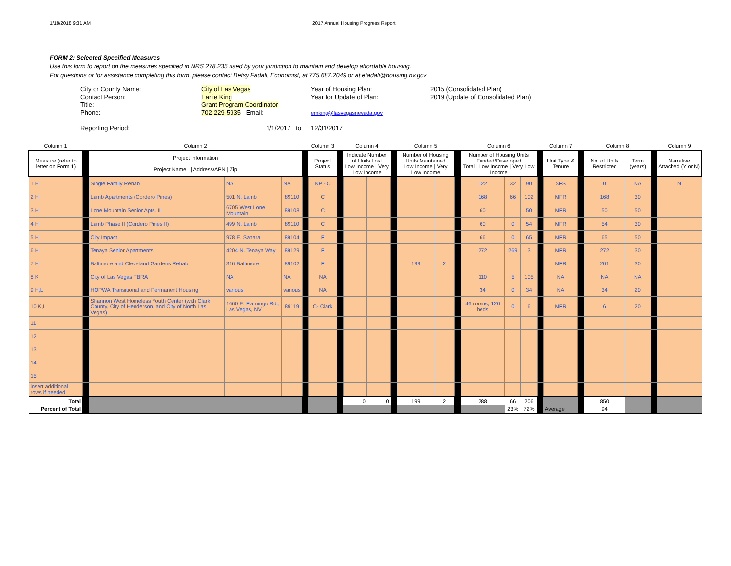1/18/2018 9:31 AM 2017 Annual Housing Progress Report
FORM 2: Selected Specified Measures
Use this form to report on the measures specified in NRS 278.235 used by your juridiction to maintain and develop affordable housing.
For questions or for assistance completing this form, please contact Betsy Fadali, Economist, at 775.687.2049 or at efadali@housing.nv.gov
City or County Name:
City of Las Vegas
Year of Housing Plan:
2015 (Consolidated Plan)
Contact Person:
Earlie King
Year for Update of Plan:
2019 (Update of Consolidated Plan)
Title:
Grant Program Coordinator
Phone:
702-229-5935 Email:
emking@lasvegasnevada.gov
Reporting Period:
1/1/2017 to
12/31/2017
| Column 1 | | Column 2 | | | | Column 3 | | Column 4 | | | Column 5 | | | Column 6 | | | | Column 7 | | Column 8 | | | Column 9 |
| Measure (refer to letter on Form 1) | | Project Information Project Name / Address/APN / Zip | | | | Project Status | | Indicate Number of Units Lost Low Income / Very Low Income | | | Number of Housing Units Maintained Low Income / Very Low Income | | | Number of Housing Units Funded/Developed Total / Low Income / Very Low Income | | | | Unit Type & Tenure | | No. of Units Restricted | Term (years) | | Narrative Attached (Y or N) |
| 1 H | | Single Family Rehab | NA | NA | | NP - C | | | | | | | | 122 | 32 | 90 | | SFS | | 0 | NA | | N |
| 2 H | | Lamb Apartments (Cordero Pines) | 501 N. Lamb | 89110 | | C | | | | | | | | 168 | 66 | 102 | | MFR | | 168 | 30 | | |
| 3 H | | Lone Mountain Senior Apts. II | 6705 West Lone Mountain | 89108 | | C | | | | | | | | 60 | | 50 | | MFR | | 50 | 50 | | |
| 4 H | | Lamb Phase II (Cordero Pines II) | 499 N. Lamb | 89110 | | C | | | | | | | | 60 | 0 | 54 | | MFR | | 54 | 30 | | |
| 5 H | | City Impact | 978 E. Sahara | 89104 | | F | | | | | | | | 66 | 0 | 65 | | MFR | | 65 | 50 | | |
| 6 H | | Tenaya Senior Apartments | 4204 N. Tenaya Way | 89129 | | F | | | | | | | | 272 | 269 | 3 | | MFR | | 272 | 30 | | |
| 7 H | | Baltimore and Cleveland Gardens Rehab | 316 Baltimore | 89102 | | F | | | | | 199 | 2 | | | | | | MFR | | 201 | 30 | | |
| 8 K | | City of Las Vegas TBRA | NA | NA | | NA | | | | | | | | 110 | 5 | 105 | | NA | | NA | NA | | |
| 9 H,L | | HOPWA Transitional and Permanent Housing | various | various | | NA | | | | | | | | 34 | 0 | 34 | | NA | | 34 | 20 | | |
| 10 K,L | | Shannon West Homeless Youth Center (with Clark County, City of Henderson, and City of North Las Vegas) | 1660 E. Flamingo Rd., Las Vegas, NV | 89119 | | C- Clark | | | | | | | | 46 rooms, 120 beds | 0 | 6 | | MFR | | 6 | 20 | | |
| 11 | | | | | | | | | | | | | | | | | | | | | | | |
| 12 | | | | | | | | | | | | | | | | | | | | | | | |
| 13 | | | | | | | | | | | | | | | | | | | | | | | |
| 14 | | | | | | | | | | | | | | | | | | | | | | | |
| 15 | | | | | | | | | | | | | | | | | | | | | | | |
| insert additional rows if needed | | | | | | | | | | | | | | | | | | | | | | | |
| Total | | | | | | | | 0 | 0 | | 199 | 2 | | 288 | 66 | 206 | | | | 850 | | | |
| Percent of Total | | | | | | | | | | | | | | | 23% | 72% | | Average | | 94 | | | |